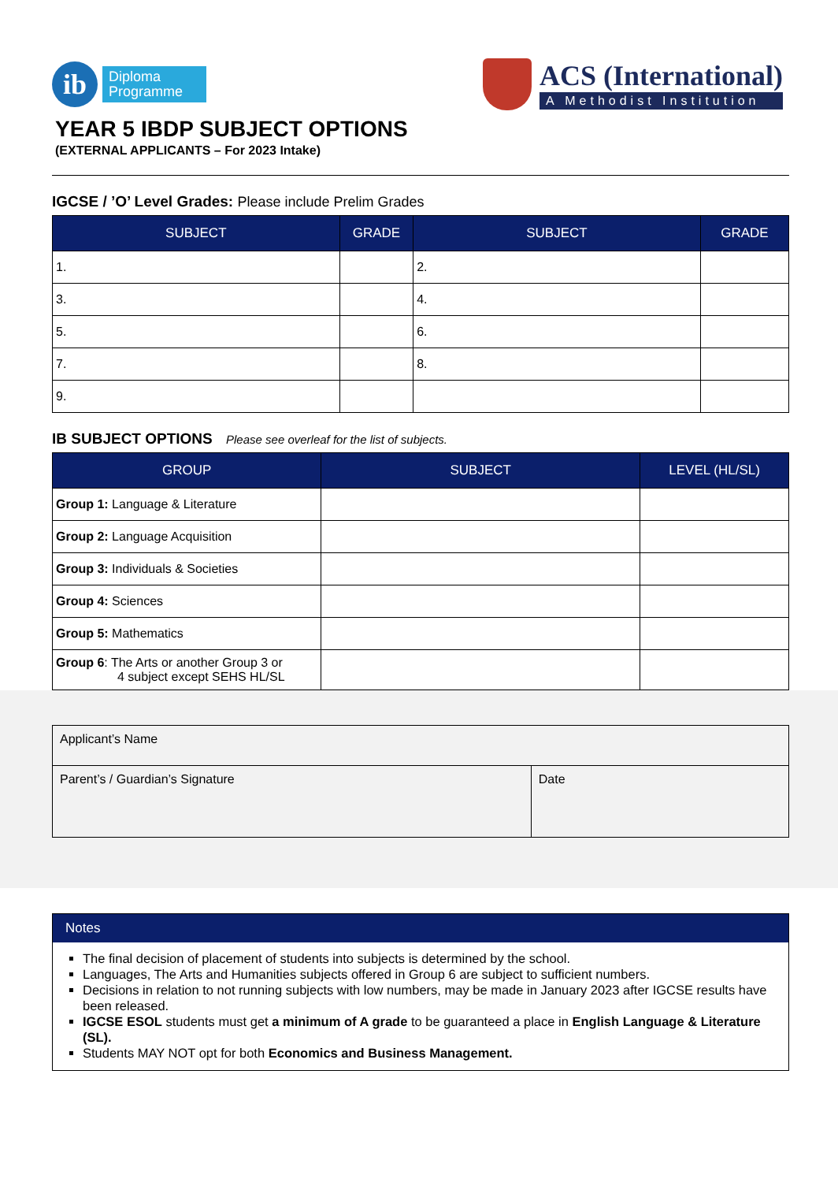ib
Diploma
Programme
ACS (International)
A Methodist Institution
YEAR 5 IBDP SUBJECT OPTIONS
(EXTERNAL APPLICANTS – For 2023 Intake)
IGCSE / ’O’ Level Grades: Please include Prelim Grades
| SUBJECT | GRADE | SUBJECT | GRADE |
| --- | --- | --- | --- |
| 1. | | 2. | |
| 3. | | 4. | |
| 5. | | 6. | |
| 7. | | 8. | |
| 9. | | | |
IB SUBJECT OPTIONS Please see overleaf for the list of subjects.
| GROUP | SUBJECT | LEVEL (HL/SL) |
| --- | --- | --- |
| Group 1: Language & Literature | | |
| Group 2: Language Acquisition | | |
| Group 3: Individuals & Societies | | |
| Group 4: Sciences | | |
| Group 5: Mathematics | | |
| Group 6 : The Arts or another Group 3 or 4 subject except SEHS HL/SL | | |
| Applicant’s Name | |
| Parent’s / Guardian’s Signature | Date |
Notes
The final decision of placement of students into subjects is determined by the school.
Languages, The Arts and Humanities subjects offered in Group 6 are subject to sufficient numbers.
Decisions in relation to not running subjects with low numbers, may be made in January 2023 after IGCSE results have been released.
IGCSE ESOL students must get a minimum of A grade to be guaranteed a place in English Language & Literature (SL).
Students MAY NOT opt for both Economics and Business Management.